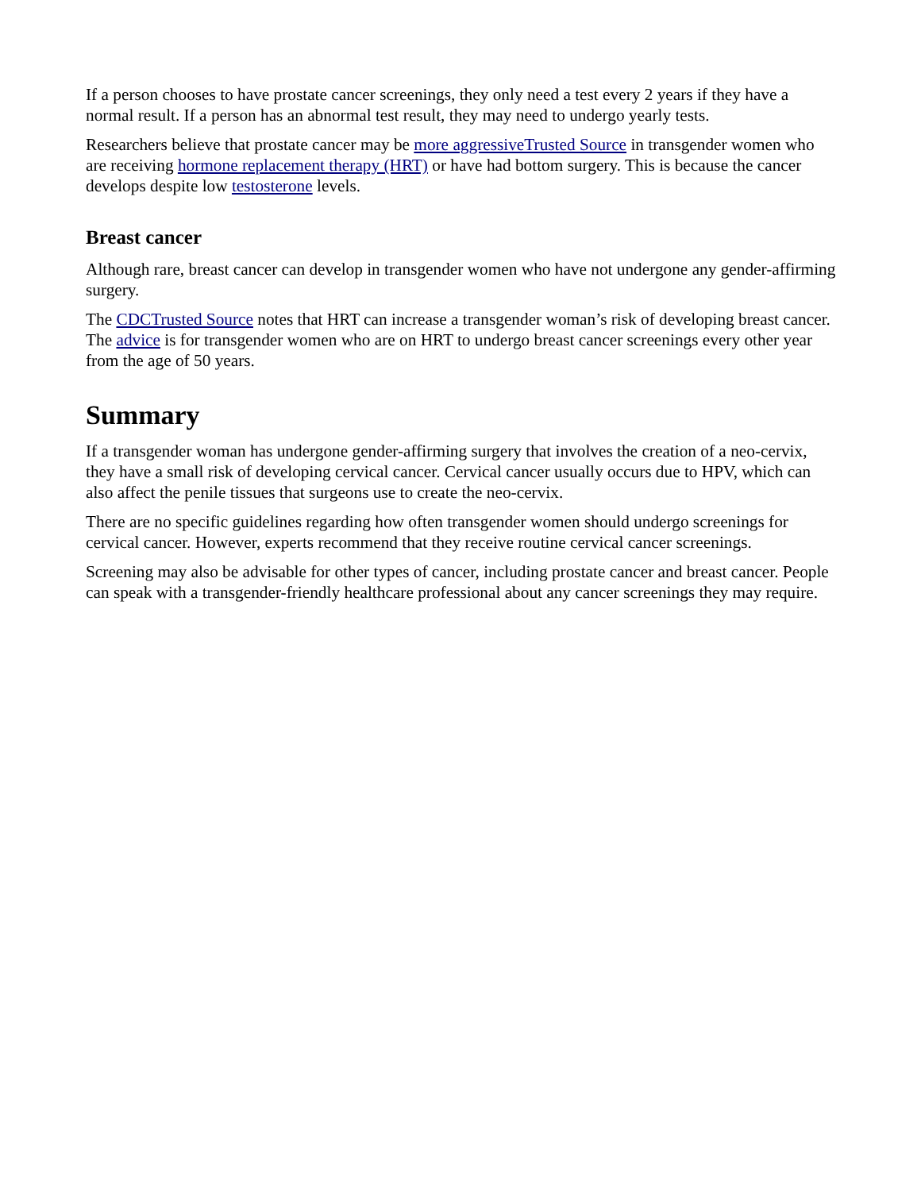If a person chooses to have prostate cancer screenings, they only need a test every 2 years if they have a normal result. If a person has an abnormal test result, they may need to undergo yearly tests.
Researchers believe that prostate cancer may be more aggressiveTrusted Source in transgender women who are receiving hormone replacement therapy (HRT) or have had bottom surgery. This is because the cancer develops despite low testosterone levels.
Breast cancer
Although rare, breast cancer can develop in transgender women who have not undergone any gender-affirming surgery.
The CDCTrusted Source notes that HRT can increase a transgender woman’s risk of developing breast cancer. The advice is for transgender women who are on HRT to undergo breast cancer screenings every other year from the age of 50 years.
Summary
If a transgender woman has undergone gender-affirming surgery that involves the creation of a neo-cervix, they have a small risk of developing cervical cancer. Cervical cancer usually occurs due to HPV, which can also affect the penile tissues that surgeons use to create the neo-cervix.
There are no specific guidelines regarding how often transgender women should undergo screenings for cervical cancer. However, experts recommend that they receive routine cervical cancer screenings.
Screening may also be advisable for other types of cancer, including prostate cancer and breast cancer. People can speak with a transgender-friendly healthcare professional about any cancer screenings they may require.